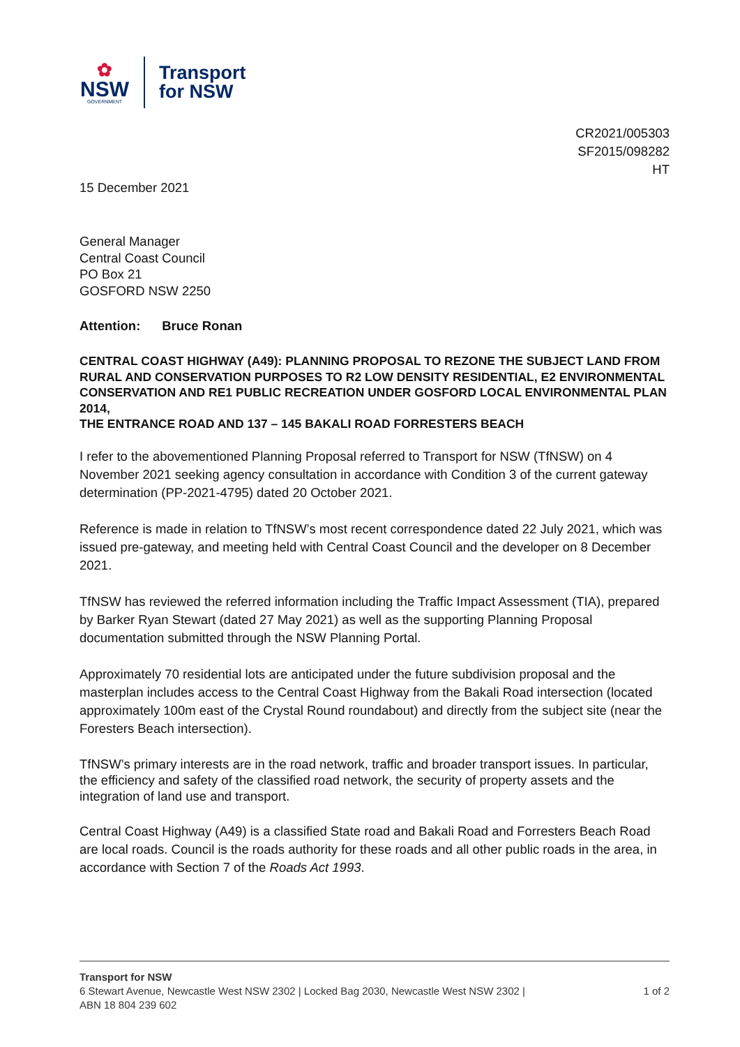✿
NSW
GOVERNMENT
Transport
for NSW
CR2021/005303
SF2015/098282
HT
15 December 2021
General Manager
Central Coast Council
PO Box 21
GOSFORD NSW 2250
Attention: Bruce Ronan
CENTRAL COAST HIGHWAY (A49): PLANNING PROPOSAL TO REZONE THE SUBJECT LAND FROM RURAL AND CONSERVATION PURPOSES TO R2 LOW DENSITY RESIDENTIAL, E2 ENVIRONMENTAL CONSERVATION AND RE1 PUBLIC RECREATION UNDER GOSFORD LOCAL ENVIRONMENTAL PLAN 2014,
THE ENTRANCE ROAD AND 137 – 145 BAKALI ROAD FORRESTERS BEACH
I refer to the abovementioned Planning Proposal referred to Transport for NSW (TfNSW) on 4 November 2021 seeking agency consultation in accordance with Condition 3 of the current gateway determination (PP-2021-4795) dated 20 October 2021.
Reference is made in relation to TfNSW’s most recent correspondence dated 22 July 2021, which was issued pre-gateway, and meeting held with Central Coast Council and the developer on 8 December 2021.
TfNSW has reviewed the referred information including the Traffic Impact Assessment (TIA), prepared by Barker Ryan Stewart (dated 27 May 2021) as well as the supporting Planning Proposal documentation submitted through the NSW Planning Portal.
Approximately 70 residential lots are anticipated under the future subdivision proposal and the masterplan includes access to the Central Coast Highway from the Bakali Road intersection (located approximately 100m east of the Crystal Round roundabout) and directly from the subject site (near the Foresters Beach intersection).
TfNSW’s primary interests are in the road network, traffic and broader transport issues. In particular, the efficiency and safety of the classified road network, the security of property assets and the integration of land use and transport.
Central Coast Highway (A49) is a classified State road and Bakali Road and Forresters Beach Road are local roads. Council is the roads authority for these roads and all other public roads in the area, in accordance with Section 7 of the Roads Act 1993.
Transport for NSW
6 Stewart Avenue, Newcastle West NSW 2302 | Locked Bag 2030, Newcastle West NSW 2302 |
ABN 18 804 239 602 1 of 2